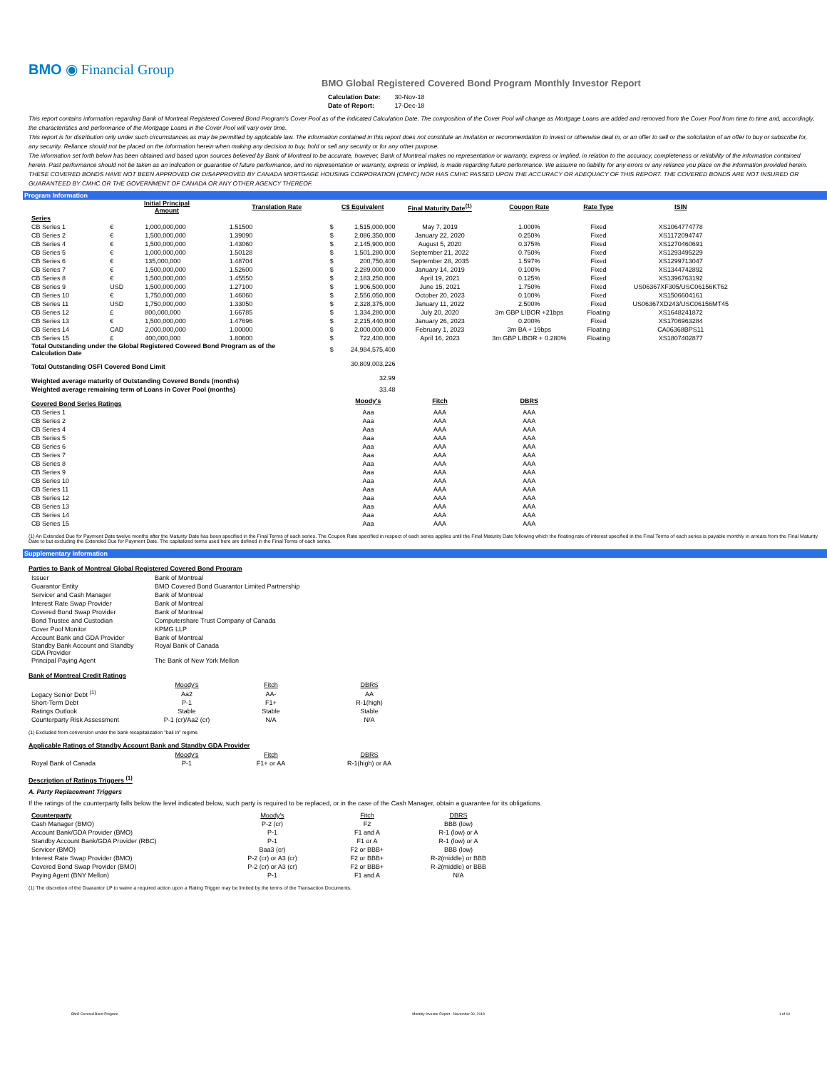BMO ◉ Financial Group
BMO Global Registered Covered Bond Program Monthly Investor Report
| Calculation Date: | 30-Nov-18 |
| Date of Report: | 17-Dec-18 |
This report contains information regarding Bank of Montreal Registered Covered Bond Program's Cover Pool as of the indicated Calculation Date. The composition of the Cover Pool will change as Mortgage Loans are added and removed from the Cover Pool from time to time and, accordingly, the characteristics and performance of the Mortgage Loans in the Cover Pool will vary over time.
This report is for distribution only under such circumstances as may be permitted by applicable law. The information contained in this report does not constitute an invitation or recommendation to invest or otherwise deal in, or an offer to sell or the solicitation of an offer to buy or subscribe for, any security. Reliance should not be placed on the information herein when making any decision to buy, hold or sell any security or for any other purpose.
The information set forth below has been obtained and based upon sources believed by Bank of Montreal to be accurate, however, Bank of Montreal makes no representation or warranty, express or implied, in relation to the accuracy, completeness or reliability of the information contained herein. Past performance should not be taken as an indication or guarantee of future performance, and no representation or warranty, express or implied, is made regarding future performance. We assume no liability for any errors or any reliance you place on the information provided herein.
THESE COVERED BONDS HAVE NOT BEEN APPROVED OR DISAPPROVED BY CANADA MORTGAGE HOUSING CORPORATION (CMHC) NOR HAS CMHC PASSED UPON THE ACCURACY OR ADEQUACY OF THIS REPORT. THE COVERED BONDS ARE NOT INSURED OR GUARANTEED BY CMHC OR THE GOVERNMENT OF CANADA OR ANY OTHER AGENCY THEREOF.
Program Information
| | Initial Principal Amount | | Translation Rate | C$ Equivalent | | Final Maturity Date<sup>(1)</sup> | Coupon Rate | Rate Type | ISIN |
| --- | --- | --- | --- | --- | --- | --- | --- | --- | --- |
| Series | | | | | | | | | |
| CB Series 1 | € | 1,000,000,000 | 1.51500 | $ | 1,515,000,000 | May 7, 2019 | 1.000% | Fixed | XS1064774778 |
| CB Series 2 | € | 1,500,000,000 | 1.39090 | $ | 2,086,350,000 | January 22, 2020 | 0.250% | Fixed | XS1172094747 |
| CB Series 4 | € | 1,500,000,000 | 1.43060 | $ | 2,145,900,000 | August 5, 2020 | 0.375% | Fixed | XS1270460691 |
| CB Series 5 | € | 1,000,000,000 | 1.50128 | $ | 1,501,280,000 | September 21, 2022 | 0.750% | Fixed | XS1293495229 |
| CB Series 6 | € | 135,000,000 | 1.48704 | $ | 200,750,400 | September 28, 2035 | 1.597% | Fixed | XS1299713047 |
| CB Series 7 | € | 1,500,000,000 | 1.52600 | $ | 2,289,000,000 | January 14, 2019 | 0.100% | Fixed | XS1344742892 |
| CB Series 8 | € | 1,500,000,000 | 1.45550 | $ | 2,183,250,000 | April 19, 2021 | 0.125% | Fixed | XS1396763192 |
| CB Series 9 | USD | 1,500,000,000 | 1.27100 | $ | 1,906,500,000 | June 15, 2021 | 1.750% | Fixed | US06367XF305/USC06156KT62 |
| CB Series 10 | € | 1,750,000,000 | 1.46060 | $ | 2,556,050,000 | October 20, 2023 | 0.100% | Fixed | XS1506604161 |
| CB Series 11 | USD | 1,750,000,000 | 1.33050 | $ | 2,328,375,000 | January 11, 2022 | 2.500% | Fixed | US06367XD243/USC06156MT45 |
| CB Series 12 | £ | 800,000,000 | 1.66785 | $ | 1,334,280,000 | July 20, 2020 | 3m GBP LIBOR +21bps | Floating | XS1648241872 |
| CB Series 13 | € | 1,500,000,000 | 1.47696 | $ | 2,215,440,000 | January 26, 2023 | 0.200% | Fixed | XS1706963284 |
| CB Series 14 | CAD | 2,000,000,000 | 1.00000 | $ | 2,000,000,000 | February 1, 2023 | 3m BA + 19bps | Floating | CA06368BPS11 |
| CB Series 15 | £ | 400,000,000 | 1.80600 | $ | 722,400,000 | April 16, 2023 | 3m GBP LIBOR + 0.280% | Floating | XS1807402877 |
| Total Outstanding under the Global Registered Covered Bond Program as of the Calculation Date | | | | $ | 24,984,575,400 | | | | |
| Total Outstanding OSFI Covered Bond Limit | | | | | 30,809,003,226 | | | | |
| Weighted average maturity of Outstanding Covered Bonds (months) | | | | | 32.99 | | | | |
| Weighted average remaining term of Loans in Cover Pool (months) | | | | | 33.48 | | | | |
| Covered Bond Series Ratings | | | | | Moody's | Fitch | DBRS | | |
| CB Series 1 | | | | | Aaa | AAA | AAA | | |
| CB Series 2 | | | | | Aaa | AAA | AAA | | |
| CB Series 4 | | | | | Aaa | AAA | AAA | | |
| CB Series 5 | | | | | Aaa | AAA | AAA | | |
| CB Series 6 | | | | | Aaa | AAA | AAA | | |
| CB Series 7 | | | | | Aaa | AAA | AAA | | |
| CB Series 8 | | | | | Aaa | AAA | AAA | | |
| CB Series 9 | | | | | Aaa | AAA | AAA | | |
| CB Series 10 | | | | | Aaa | AAA | AAA | | |
| CB Series 11 | | | | | Aaa | AAA | AAA | | |
| CB Series 12 | | | | | Aaa | AAA | AAA | | |
| CB Series 13 | | | | | Aaa | AAA | AAA | | |
| CB Series 14 | | | | | Aaa | AAA | AAA | | |
| CB Series 15 | | | | | Aaa | AAA | AAA | | |
(1) An Extended Due for Payment Date twelve months after the Maturity Date has been specified in the Final Terms of each series. The Coupon Rate specified in respect of each series applies until the Final Maturity Date following which the floating rate of interest specified in the Final Terms of each series is payable monthly in arrears from the Final Maturity Date to but excluding the Extended Due for Payment Date. The capitalized terms used here are defined in the Final Terms of each series.
Supplementary Information
Parties to Bank of Montreal Global Registered Covered Bond Program
| Issuer | Bank of Montreal |
| Guarantor Entity | BMO Covered Bond Guarantor Limited Partnership |
| Servicer and Cash Manager | Bank of Montreal |
| Interest Rate Swap Provider | Bank of Montreal |
| Covered Bond Swap Provider | Bank of Montreal |
| Bond Trustee and Custodian | Computershare Trust Company of Canada |
| Cover Pool Monitor | KPMG LLP |
| Account Bank and GDA Provider | Bank of Montreal |
| Standby Bank Account and Standby GDA Provider | Royal Bank of Canada |
| Principal Paying Agent | The Bank of New York Mellon |
Bank of Montreal Credit Ratings
| | Moody's | Fitch | DBRS |
| Legacy Senior Debt <sup>(1)</sup> | Aa2 | AA- | AA |
| Short-Term Debt | P-1 | F1+ | R-1(high) |
| Ratings Outlook | Stable | Stable | Stable |
| Counterparty Risk Assessment | P-1 (cr)/Aa2 (cr) | N/A | N/A |
(1) Excluded from conversion under the bank recapitalization "bail in" regime.
Applicable Ratings of Standby Account Bank and Standby GDA Provider
| | Moody's | Fitch | DBRS |
| Royal Bank of Canada | P-1 | F1+ or AA | R-1(high) or AA |
Description of Ratings Triggers <sup>(1)</sup>
A. Party Replacement Triggers
If the ratings of the counterparty falls below the level indicated below, such party is required to be replaced, or in the case of the Cash Manager, obtain a guarantee for its obligations.
| Counterparty | Moody's | Fitch | DBRS |
| Cash Manager (BMO) | P-2 (cr) | F2 | BBB (low) |
| Account Bank/GDA Provider (BMO) | P-1 | F1 and A | R-1 (low) or A |
| Standby Account Bank/GDA Provider (RBC) | P-1 | F1 or A | R-1 (low) or A |
| Servicer (BMO) | Baa3 (cr) | F2 or BBB+ | BBB (low) |
| Interest Rate Swap Provider (BMO) | P-2 (cr) or A3 (cr) | F2 or BBB+ | R-2(middle) or BBB |
| Covered Bond Swap Provider (BMO) | P-2 (cr) or A3 (cr) | F2 or BBB+ | R-2(middle) or BBB |
| Paying Agent (BNY Mellon) | P-1 | F1 and A | N/A |
(1) The discretion of the Guarantor LP to waive a required action upon a Rating Trigger may be limited by the terms of the Transaction Documents.
BMO Covered Bond Program Monthly Investor Report - November 30, 2018 1 of 10